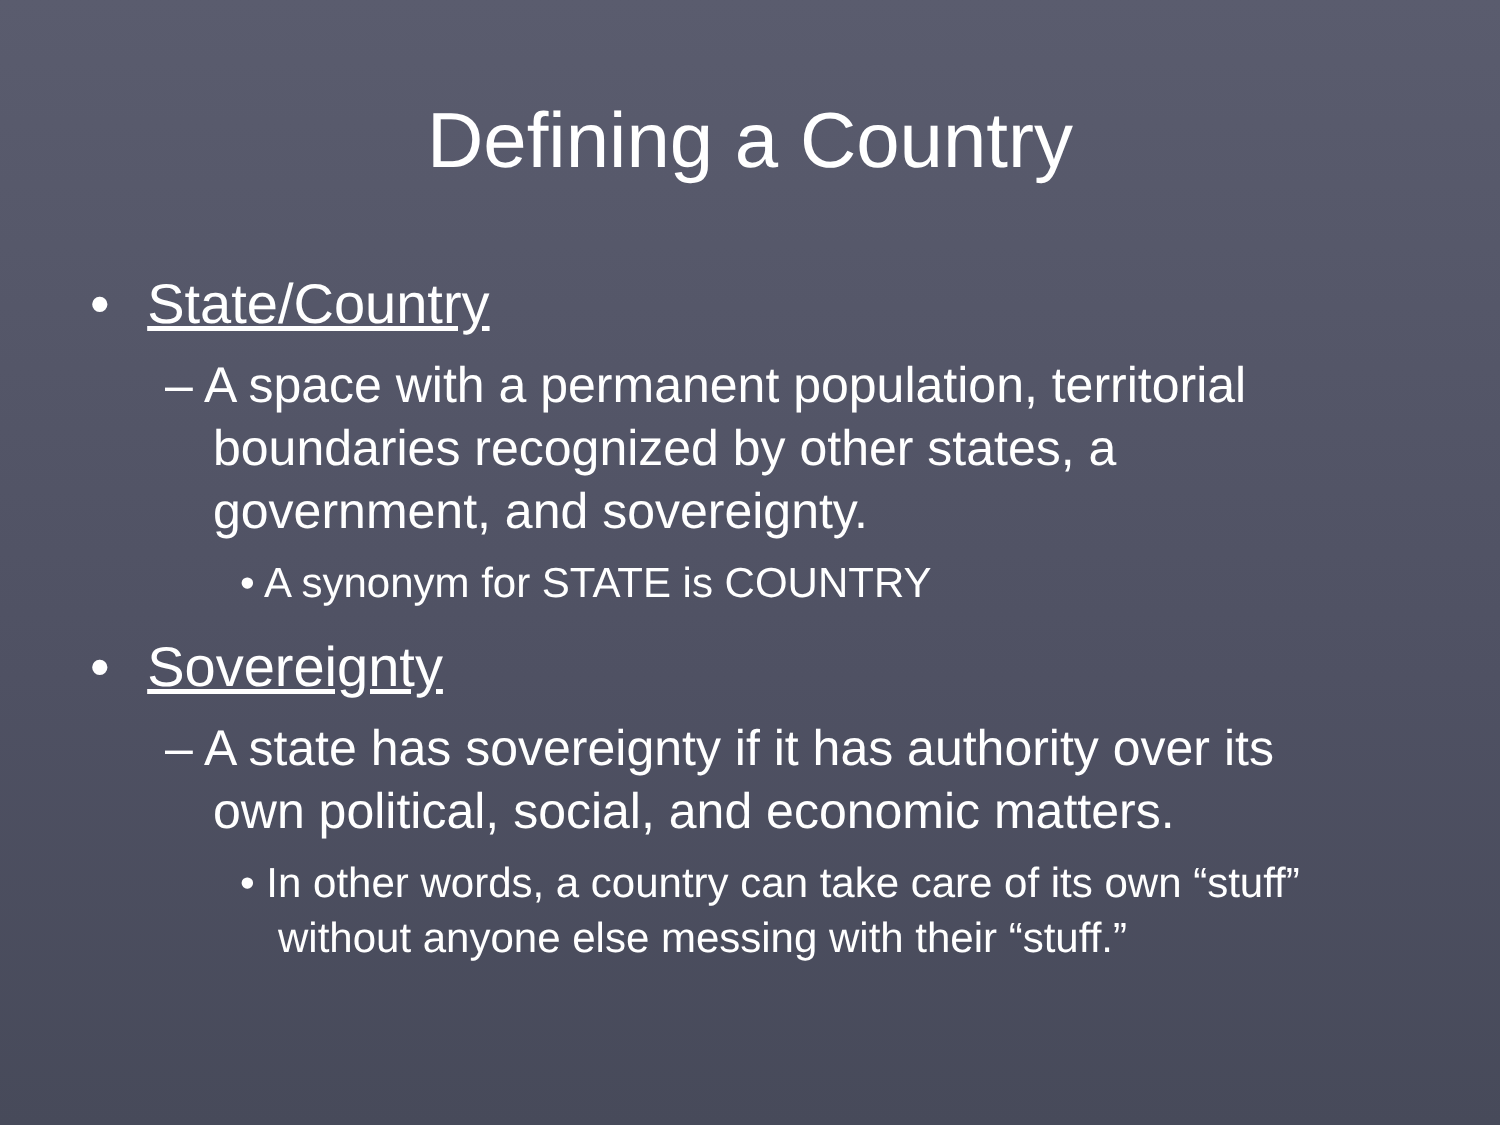Defining a Country
• State/Country
– A space with a permanent population, territorial boundaries recognized by other states, a government, and sovereignty.
• A synonym for STATE is COUNTRY
• Sovereignty
– A state has sovereignty if it has authority over its own political, social, and economic matters.
• In other words, a country can take care of its own “stuff” without anyone else messing with their “stuff.”